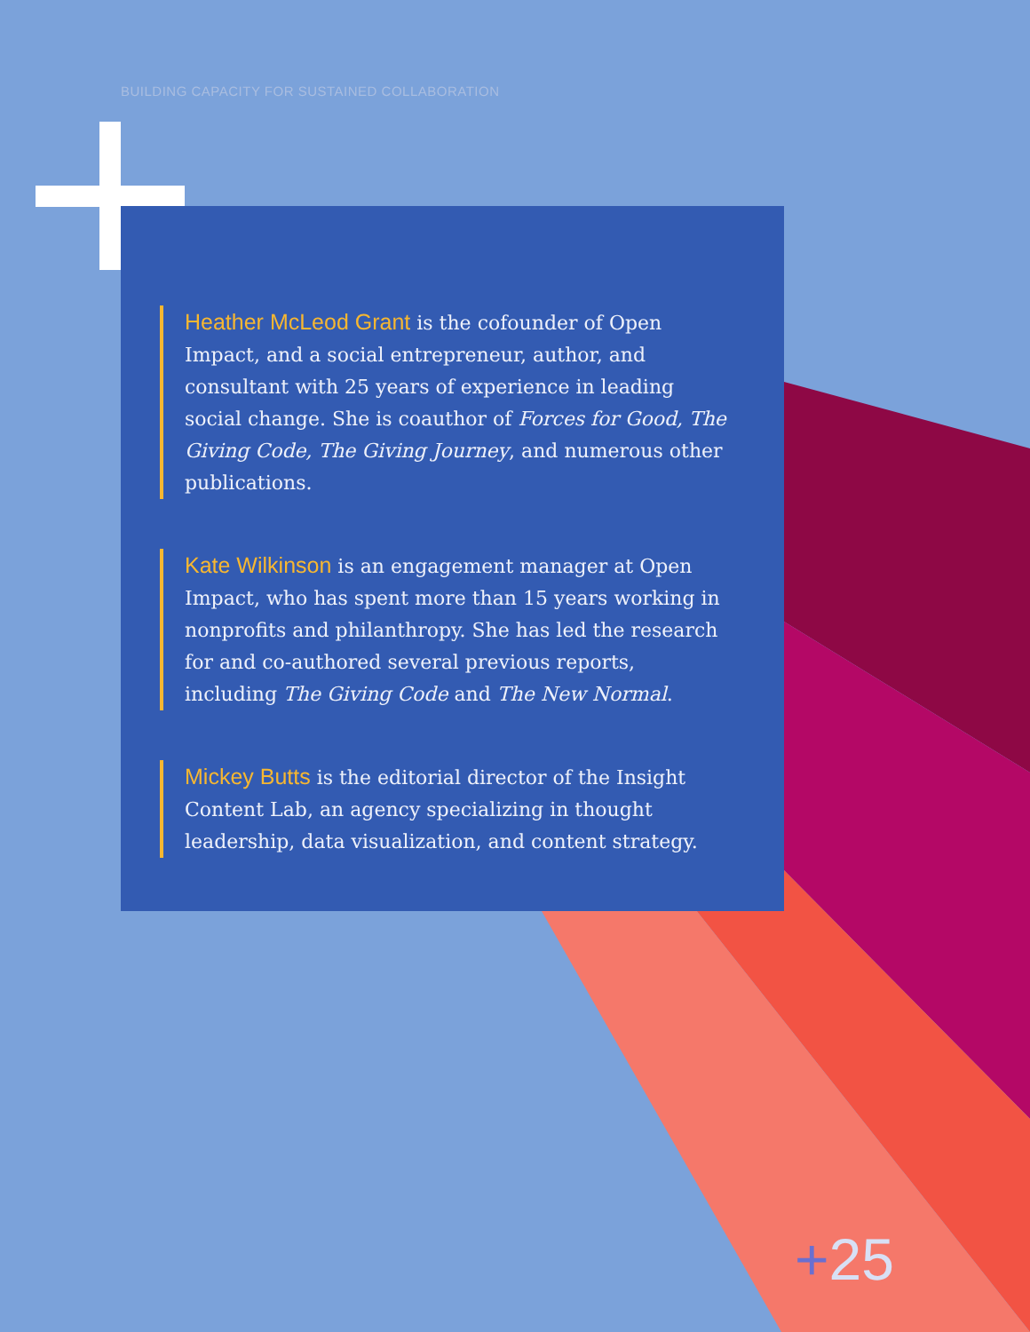BUILDING CAPACITY FOR SUSTAINED COLLABORATION
Heather McLeod Grant is the cofounder of Open Impact, and a social entrepreneur, author, and consultant with 25 years of experience in leading social change. She is coauthor of Forces for Good, The Giving Code, The Giving Journey, and numerous other publications.
Kate Wilkinson is an engagement manager at Open Impact, who has spent more than 15 years working in nonprofits and philanthropy. She has led the research for and co-authored several previous reports, including The Giving Code and The New Normal.
Mickey Butts is the editorial director of the Insight Content Lab, an agency specializing in thought leadership, data visualization, and content strategy.
+25